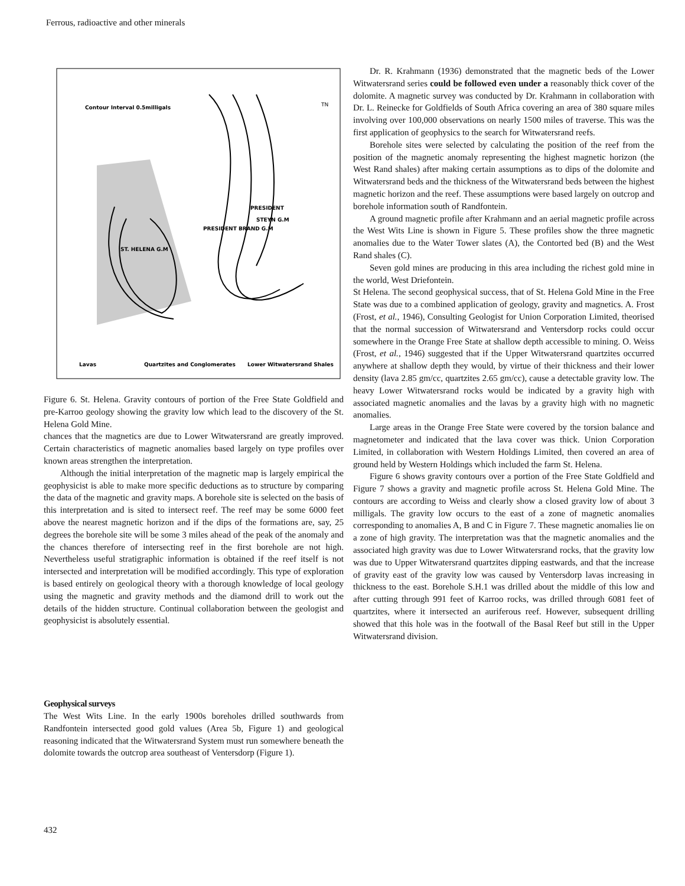Ferrous, radioactive and other minerals
Contour Interval 0.5milligals
PRESIDENT
STEYN G.M
PRESIDENT BRAND G.M
ST. HELENA G.M
TN
Lavas
Quartzites and Conglomerates
Lower Witwatersrand Shales
Figure 6. St. Helena. Gravity contours of portion of the Free State Goldfield and pre-Karroo geology showing the gravity low which lead to the discovery of the St. Helena Gold Mine.
chances that the magnetics are due to Lower Witwatersrand are greatly improved. Certain characteristics of magnetic anomalies based largely on type profiles over known areas strengthen the interpretation.
Although the initial interpretation of the magnetic map is largely empirical the geophysicist is able to make more specific deductions as to structure by comparing the data of the magnetic and gravity maps. A borehole site is selected on the basis of this interpretation and is sited to intersect reef. The reef may be some 6000 feet above the nearest magnetic horizon and if the dips of the formations are, say, 25 degrees the borehole site will be some 3 miles ahead of the peak of the anomaly and the chances therefore of intersecting reef in the first borehole are not high. Nevertheless useful stratigraphic information is obtained if the reef itself is not intersected and interpretation will be modified accordingly. This type of exploration is based entirely on geological theory with a thorough knowledge of local geology using the magnetic and gravity methods and the diamond drill to work out the details of the hidden structure. Continual collaboration between the geologist and geophysicist is absolutely essential.
Geophysical surveys
The West Wits Line. In the early 1900s boreholes drilled southwards from Randfontein intersected good gold values (Area 5b, Figure 1) and geological reasoning indicated that the Witwatersrand System must run somewhere beneath the dolomite towards the outcrop area southeast of Ventersdorp (Figure 1).
Dr. R. Krahmann (1936) demonstrated that the magnetic beds of the Lower Witwatersrand series could be followed even under a reasonably thick cover of the dolomite. A magnetic survey was conducted by Dr. Krahmann in collaboration with Dr. L. Reinecke for Goldfields of South Africa covering an area of 380 square miles involving over 100,000 observations on nearly 1500 miles of traverse. This was the first application of geophysics to the search for Witwatersrand reefs.
Borehole sites were selected by calculating the position of the reef from the position of the magnetic anomaly representing the highest magnetic horizon (the West Rand shales) after making certain assumptions as to dips of the dolomite and Witwatersrand beds and the thickness of the Witwatersrand beds between the highest magnetic horizon and the reef. These assumptions were based largely on outcrop and borehole information south of Randfontein.
A ground magnetic profile after Krahmann and an aerial magnetic profile across the West Wits Line is shown in Figure 5. These profiles show the three magnetic anomalies due to the Water Tower slates (A), the Contorted bed (B) and the West Rand shales (C).
Seven gold mines are producing in this area including the richest gold mine in the world, West Driefontein.
St Helena. The second geophysical success, that of St. Helena Gold Mine in the Free State was due to a combined application of geology, gravity and magnetics. A. Frost (Frost, et al., 1946), Consulting Geologist for Union Corporation Limited, theorised that the normal succession of Witwatersrand and Ventersdorp rocks could occur somewhere in the Orange Free State at shallow depth accessible to mining. O. Weiss (Frost, et al., 1946) suggested that if the Upper Witwatersrand quartzites occurred anywhere at shallow depth they would, by virtue of their thickness and their lower density (lava 2.85 gm/cc, quartzites 2.65 gm/cc), cause a detectable gravity low. The heavy Lower Witwatersrand rocks would be indicated by a gravity high with associated magnetic anomalies and the lavas by a gravity high with no magnetic anomalies.
Large areas in the Orange Free State were covered by the torsion balance and magnetometer and indicated that the lava cover was thick. Union Corporation Limited, in collaboration with Western Holdings Limited, then covered an area of ground held by Western Holdings which included the farm St. Helena.
Figure 6 shows gravity contours over a portion of the Free State Goldfield and Figure 7 shows a gravity and magnetic profile across St. Helena Gold Mine. The contours are according to Weiss and clearly show a closed gravity low of about 3 milligals. The gravity low occurs to the east of a zone of magnetic anomalies corresponding to anomalies A, B and C in Figure 7. These magnetic anomalies lie on a zone of high gravity. The interpretation was that the magnetic anomalies and the associated high gravity was due to Lower Witwatersrand rocks, that the gravity low was due to Upper Witwatersrand quartzites dipping eastwards, and that the increase of gravity east of the gravity low was caused by Ventersdorp lavas increasing in thickness to the east. Borehole S.H.1 was drilled about the middle of this low and after cutting through 991 feet of Karroo rocks, was drilled through 6081 feet of quartzites, where it intersected an auriferous reef. However, subsequent drilling showed that this hole was in the footwall of the Basal Reef but still in the Upper Witwatersrand division.
432